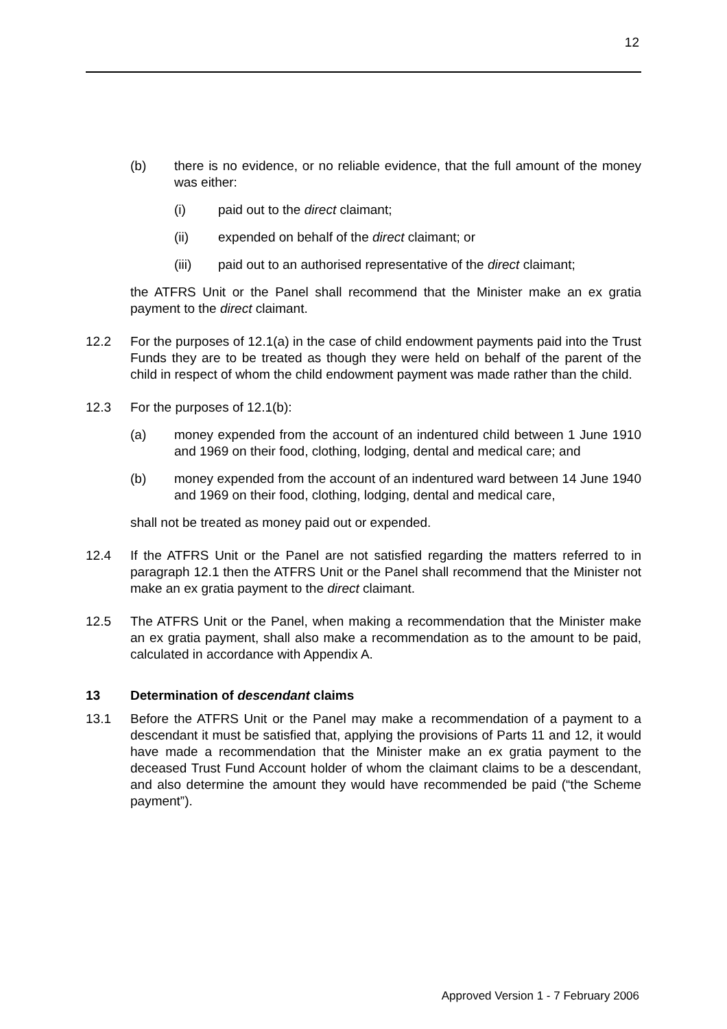12
(b) there is no evidence, or no reliable evidence, that the full amount of the money was either:
(i) paid out to the direct claimant;
(ii) expended on behalf of the direct claimant; or
(iii) paid out to an authorised representative of the direct claimant;
the ATFRS Unit or the Panel shall recommend that the Minister make an ex gratia payment to the direct claimant.
12.2 For the purposes of 12.1(a) in the case of child endowment payments paid into the Trust Funds they are to be treated as though they were held on behalf of the parent of the child in respect of whom the child endowment payment was made rather than the child.
12.3 For the purposes of 12.1(b):
(a) money expended from the account of an indentured child between 1 June 1910 and 1969 on their food, clothing, lodging, dental and medical care; and
(b) money expended from the account of an indentured ward between 14 June 1940 and 1969 on their food, clothing, lodging, dental and medical care,
shall not be treated as money paid out or expended.
12.4 If the ATFRS Unit or the Panel are not satisfied regarding the matters referred to in paragraph 12.1 then the ATFRS Unit or the Panel shall recommend that the Minister not make an ex gratia payment to the direct claimant.
12.5 The ATFRS Unit or the Panel, when making a recommendation that the Minister make an ex gratia payment, shall also make a recommendation as to the amount to be paid, calculated in accordance with Appendix A.
13 Determination of descendant claims
13.1 Before the ATFRS Unit or the Panel may make a recommendation of a payment to a descendant it must be satisfied that, applying the provisions of Parts 11 and 12, it would have made a recommendation that the Minister make an ex gratia payment to the deceased Trust Fund Account holder of whom the claimant claims to be a descendant, and also determine the amount they would have recommended be paid (“the Scheme payment”).
Approved Version 1 - 7 February 2006